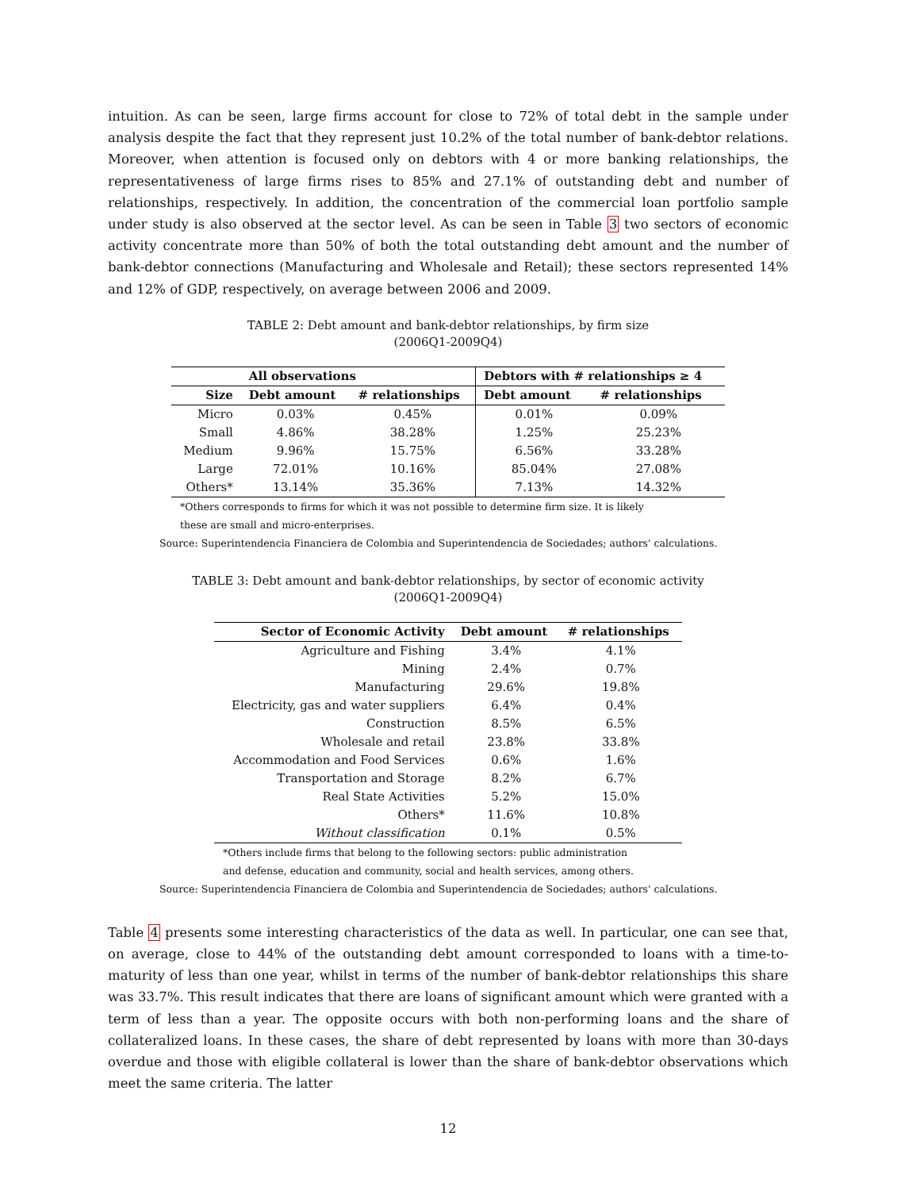intuition. As can be seen, large firms account for close to 72% of total debt in the sample under analysis despite the fact that they represent just 10.2% of the total number of bank-debtor relations. Moreover, when attention is focused only on debtors with 4 or more banking relationships, the representativeness of large firms rises to 85% and 27.1% of outstanding debt and number of relationships, respectively. In addition, the concentration of the commercial loan portfolio sample under study is also observed at the sector level. As can be seen in Table 3 two sectors of economic activity concentrate more than 50% of both the total outstanding debt amount and the number of bank-debtor connections (Manufacturing and Wholesale and Retail); these sectors represented 14% and 12% of GDP, respectively, on average between 2006 and 2009.
TABLE 2: Debt amount and bank-debtor relationships, by firm size
(2006Q1-2009Q4)
| | All observations | | Debtors with # relationships ≥ 4 | |
| --- | --- | --- | --- | --- |
| Size | Debt amount | # relationships | Debt amount | # relationships |
| Micro | 0.03% | 0.45% | 0.01% | 0.09% |
| Small | 4.86% | 38.28% | 1.25% | 25.23% |
| Medium | 9.96% | 15.75% | 6.56% | 33.28% |
| Large | 72.01% | 10.16% | 85.04% | 27.08% |
| Others* | 13.14% | 35.36% | 7.13% | 14.32% |
*Others corresponds to firms for which it was not possible to determine firm size. It is likely
these are small and micro-enterprises.
Source: Superintendencia Financiera de Colombia and Superintendencia de Sociedades; authors' calculations.
TABLE 3: Debt amount and bank-debtor relationships, by sector of economic activity
(2006Q1-2009Q4)
| Sector of Economic Activity | Debt amount | # relationships |
| --- | --- | --- |
| Agriculture and Fishing | 3.4% | 4.1% |
| Mining | 2.4% | 0.7% |
| Manufacturing | 29.6% | 19.8% |
| Electricity, gas and water suppliers | 6.4% | 0.4% |
| Construction | 8.5% | 6.5% |
| Wholesale and retail | 23.8% | 33.8% |
| Accommodation and Food Services | 0.6% | 1.6% |
| Transportation and Storage | 8.2% | 6.7% |
| Real State Activities | 5.2% | 15.0% |
| Others* | 11.6% | 10.8% |
| Without classification | 0.1% | 0.5% |
*Others include firms that belong to the following sectors: public administration
and defense, education and community, social and health services, among others.
Source: Superintendencia Financiera de Colombia and Superintendencia de Sociedades; authors' calculations.
Table 4 presents some interesting characteristics of the data as well. In particular, one can see that, on average, close to 44% of the outstanding debt amount corresponded to loans with a time-to-maturity of less than one year, whilst in terms of the number of bank-debtor relationships this share was 33.7%. This result indicates that there are loans of significant amount which were granted with a term of less than a year. The opposite occurs with both non-performing loans and the share of collateralized loans. In these cases, the share of debt represented by loans with more than 30-days overdue and those with eligible collateral is lower than the share of bank-debtor observations which meet the same criteria. The latter
12